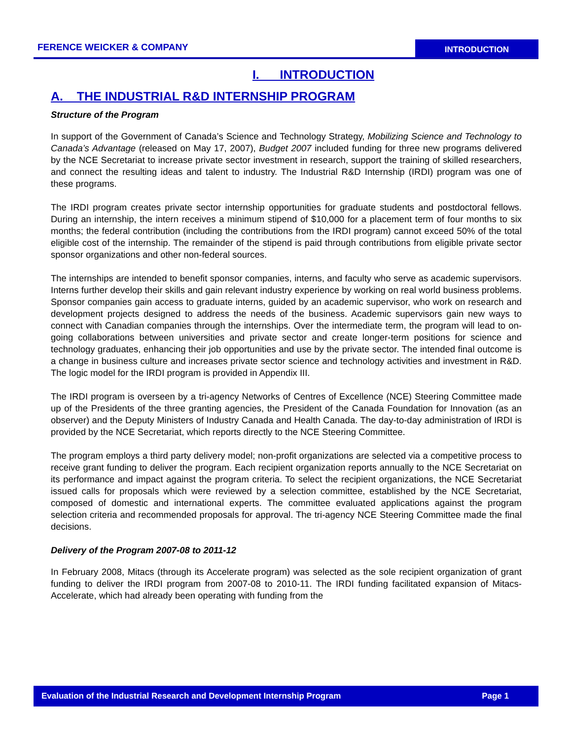FERENCE WEICKER & COMPANY
INTRODUCTION
I. INTRODUCTION
A. THE INDUSTRIAL R&D INTERNSHIP PROGRAM
Structure of the Program
In support of the Government of Canada’s Science and Technology Strategy, Mobilizing Science and Technology to Canada’s Advantage (released on May 17, 2007), Budget 2007 included funding for three new programs delivered by the NCE Secretariat to increase private sector investment in research, support the training of skilled researchers, and connect the resulting ideas and talent to industry. The Industrial R&D Internship (IRDI) program was one of these programs.
The IRDI program creates private sector internship opportunities for graduate students and postdoctoral fellows. During an internship, the intern receives a minimum stipend of $10,000 for a placement term of four months to six months; the federal contribution (including the contributions from the IRDI program) cannot exceed 50% of the total eligible cost of the internship. The remainder of the stipend is paid through contributions from eligible private sector sponsor organizations and other non-federal sources.
The internships are intended to benefit sponsor companies, interns, and faculty who serve as academic supervisors. Interns further develop their skills and gain relevant industry experience by working on real world business problems. Sponsor companies gain access to graduate interns, guided by an academic supervisor, who work on research and development projects designed to address the needs of the business. Academic supervisors gain new ways to connect with Canadian companies through the internships. Over the intermediate term, the program will lead to on-going collaborations between universities and private sector and create longer-term positions for science and technology graduates, enhancing their job opportunities and use by the private sector. The intended final outcome is a change in business culture and increases private sector science and technology activities and investment in R&D. The logic model for the IRDI program is provided in Appendix III.
The IRDI program is overseen by a tri-agency Networks of Centres of Excellence (NCE) Steering Committee made up of the Presidents of the three granting agencies, the President of the Canada Foundation for Innovation (as an observer) and the Deputy Ministers of Industry Canada and Health Canada. The day-to-day administration of IRDI is provided by the NCE Secretariat, which reports directly to the NCE Steering Committee.
The program employs a third party delivery model; non-profit organizations are selected via a competitive process to receive grant funding to deliver the program. Each recipient organization reports annually to the NCE Secretariat on its performance and impact against the program criteria. To select the recipient organizations, the NCE Secretariat issued calls for proposals which were reviewed by a selection committee, established by the NCE Secretariat, composed of domestic and international experts. The committee evaluated applications against the program selection criteria and recommended proposals for approval. The tri-agency NCE Steering Committee made the final decisions.
Delivery of the Program 2007-08 to 2011-12
In February 2008, Mitacs (through its Accelerate program) was selected as the sole recipient organization of grant funding to deliver the IRDI program from 2007-08 to 2010-11. The IRDI funding facilitated expansion of Mitacs-Accelerate, which had already been operating with funding from the
Evaluation of the Industrial Research and Development Internship Program Page 1